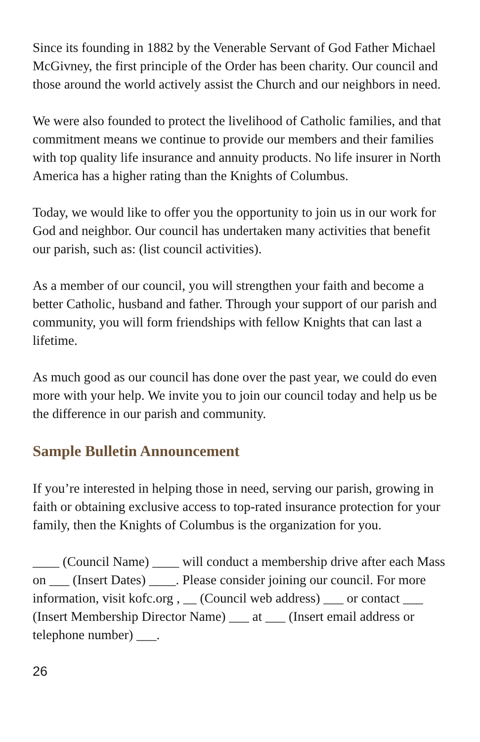Since its founding in 1882 by the Venerable Servant of God Father Michael McGivney, the first principle of the Order has been charity. Our council and those around the world actively assist the Church and our neighbors in need.
We were also founded to protect the livelihood of Catholic families, and that commitment means we continue to provide our members and their families with top quality life insurance and annuity products. No life insurer in North America has a higher rating than the Knights of Columbus.
Today, we would like to offer you the opportunity to join us in our work for God and neighbor. Our council has undertaken many activities that benefit our parish, such as: (list council activities).
As a member of our council, you will strengthen your faith and become a better Catholic, husband and father. Through your support of our parish and community, you will form friendships with fellow Knights that can last a lifetime.
As much good as our council has done over the past year, we could do even more with your help. We invite you to join our council today and help us be the difference in our parish and community.
Sample Bulletin Announcement
If you’re interested in helping those in need, serving our parish, growing in faith or obtaining exclusive access to top-rated insurance protection for your family, then the Knights of Columbus is the organization for you.
____ (Council Name) ____ will conduct a membership drive after each Mass on ___ (Insert Dates) ____. Please consider joining our council. For more information, visit kofc.org , __ (Council web address) ___ or contact ___ (Insert Membership Director Name) ___ at ___ (Insert email address or telephone number) ___.
26